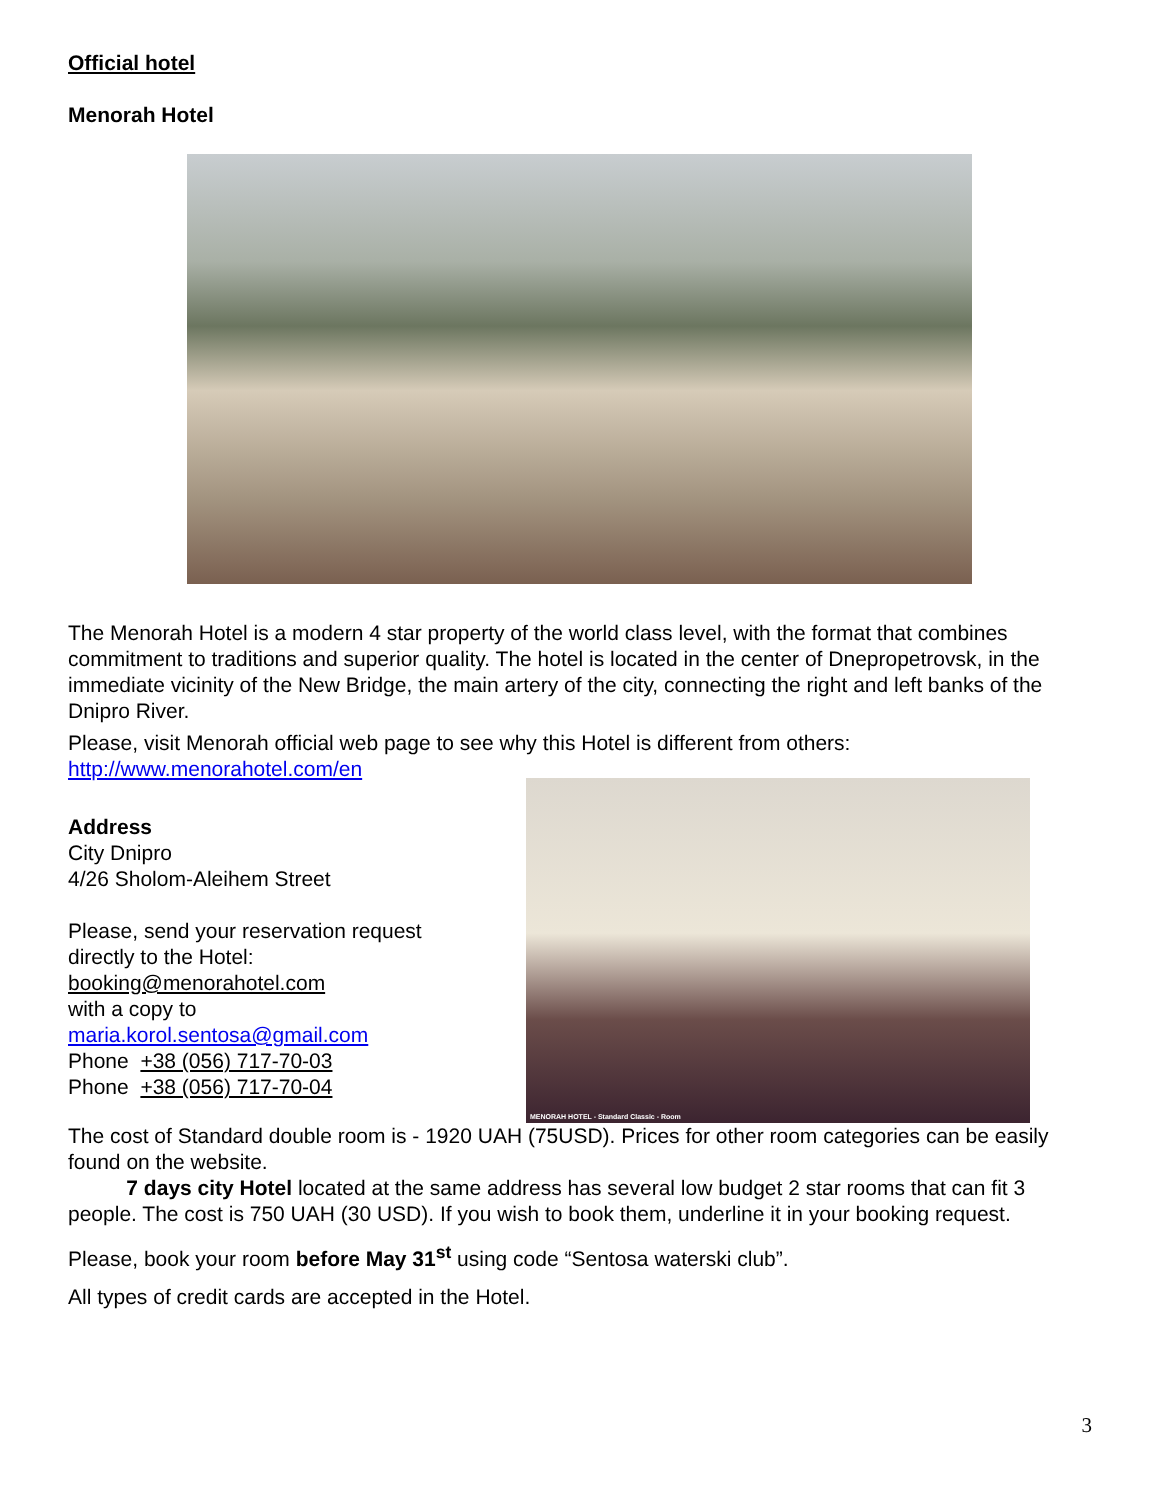Official hotel
Menorah Hotel
The Menorah Hotel is a modern 4 star property of the world class level, with the format that combines commitment to traditions and superior quality. The hotel is located in the center of Dnepropetrovsk, in the immediate vicinity of the New Bridge, the main artery of the city, connecting the right and left banks of the Dnipro River.
Please, visit Menorah official web page to see why this Hotel is different from others:
http://www.menorahotel.com/en
Address
City Dnipro
4/26 Sholom-Aleihem Street
Please, send your reservation request
directly to the Hotel:
booking@menorahotel.com
with a copy to
maria.korol.sentosa@gmail.com
Phone +38 (056) 717-70-03
Phone +38 (056) 717-70-04
MENORAH HOTEL - Standard Classic - Room
The cost of Standard double room is - 1920 UAH (75USD). Prices for other room categories can be easily found on the website.
7 days city Hotel located at the same address has several low budget 2 star rooms that can fit 3 people. The cost is 750 UAH (30 USD). If you wish to book them, underline it in your booking request.
Please, book your room before May 31<sup>st</sup> using code “Sentosa waterski club”.
All types of credit cards are accepted in the Hotel.
3